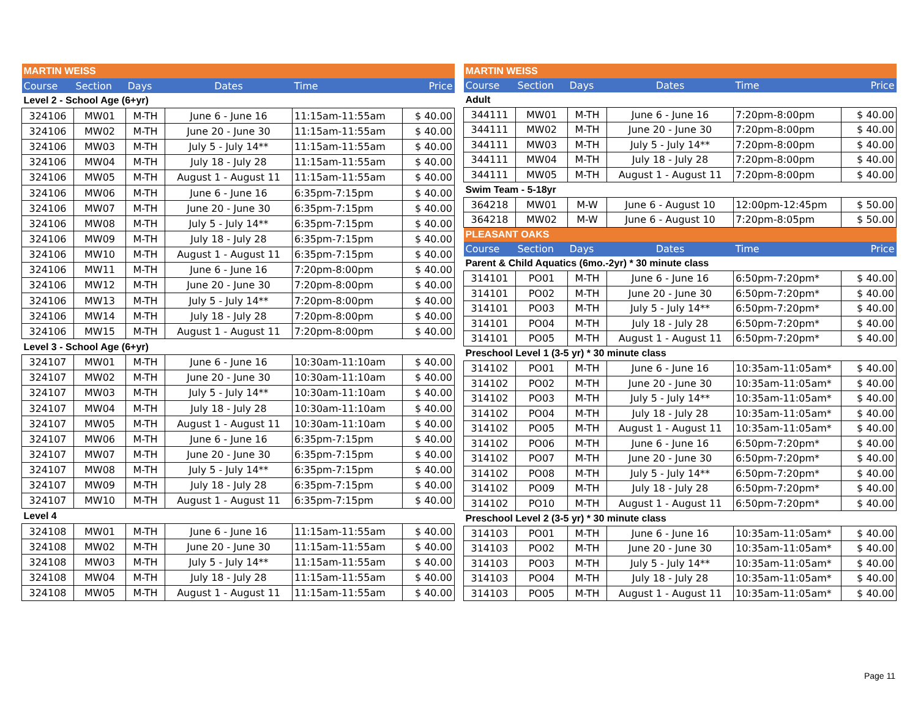| MARTIN WEISS | | | | | |
| Course | Section | Days | Dates | Time | Price |
| Level 2 - School Age (6+yr) | | | | | |
| 324106 | MW01 | M-TH | June 6 - June 16 | 11:15am-11:55am | $ 40.00 |
| 324106 | MW02 | M-TH | June 20 - June 30 | 11:15am-11:55am | $ 40.00 |
| 324106 | MW03 | M-TH | July 5 - July 14** | 11:15am-11:55am | $ 40.00 |
| 324106 | MW04 | M-TH | July 18 - July 28 | 11:15am-11:55am | $ 40.00 |
| 324106 | MW05 | M-TH | August 1 - August 11 | 11:15am-11:55am | $ 40.00 |
| 324106 | MW06 | M-TH | June 6 - June 16 | 6:35pm-7:15pm | $ 40.00 |
| 324106 | MW07 | M-TH | June 20 - June 30 | 6:35pm-7:15pm | $ 40.00 |
| 324106 | MW08 | M-TH | July 5 - July 14** | 6:35pm-7:15pm | $ 40.00 |
| 324106 | MW09 | M-TH | July 18 - July 28 | 6:35pm-7:15pm | $ 40.00 |
| 324106 | MW10 | M-TH | August 1 - August 11 | 6:35pm-7:15pm | $ 40.00 |
| 324106 | MW11 | M-TH | June 6 - June 16 | 7:20pm-8:00pm | $ 40.00 |
| 324106 | MW12 | M-TH | June 20 - June 30 | 7:20pm-8:00pm | $ 40.00 |
| 324106 | MW13 | M-TH | July 5 - July 14** | 7:20pm-8:00pm | $ 40.00 |
| 324106 | MW14 | M-TH | July 18 - July 28 | 7:20pm-8:00pm | $ 40.00 |
| 324106 | MW15 | M-TH | August 1 - August 11 | 7:20pm-8:00pm | $ 40.00 |
| Level 3 - School Age (6+yr) | | | | | |
| 324107 | MW01 | M-TH | June 6 - June 16 | 10:30am-11:10am | $ 40.00 |
| 324107 | MW02 | M-TH | June 20 - June 30 | 10:30am-11:10am | $ 40.00 |
| 324107 | MW03 | M-TH | July 5 - July 14** | 10:30am-11:10am | $ 40.00 |
| 324107 | MW04 | M-TH | July 18 - July 28 | 10:30am-11:10am | $ 40.00 |
| 324107 | MW05 | M-TH | August 1 - August 11 | 10:30am-11:10am | $ 40.00 |
| 324107 | MW06 | M-TH | June 6 - June 16 | 6:35pm-7:15pm | $ 40.00 |
| 324107 | MW07 | M-TH | June 20 - June 30 | 6:35pm-7:15pm | $ 40.00 |
| 324107 | MW08 | M-TH | July 5 - July 14** | 6:35pm-7:15pm | $ 40.00 |
| 324107 | MW09 | M-TH | July 18 - July 28 | 6:35pm-7:15pm | $ 40.00 |
| 324107 | MW10 | M-TH | August 1 - August 11 | 6:35pm-7:15pm | $ 40.00 |
| Level 4 | | | | | |
| 324108 | MW01 | M-TH | June 6 - June 16 | 11:15am-11:55am | $ 40.00 |
| 324108 | MW02 | M-TH | June 20 - June 30 | 11:15am-11:55am | $ 40.00 |
| 324108 | MW03 | M-TH | July 5 - July 14** | 11:15am-11:55am | $ 40.00 |
| 324108 | MW04 | M-TH | July 18 - July 28 | 11:15am-11:55am | $ 40.00 |
| 324108 | MW05 | M-TH | August 1 - August 11 | 11:15am-11:55am | $ 40.00 |
| MARTIN WEISS | | | | | |
| Course | Section | Days | Dates | Time | Price |
| Adult | | | | | |
| 344111 | MW01 | M-TH | June 6 - June 16 | 7:20pm-8:00pm | $ 40.00 |
| 344111 | MW02 | M-TH | June 20 - June 30 | 7:20pm-8:00pm | $ 40.00 |
| 344111 | MW03 | M-TH | July 5 - July 14** | 7:20pm-8:00pm | $ 40.00 |
| 344111 | MW04 | M-TH | July 18 - July 28 | 7:20pm-8:00pm | $ 40.00 |
| 344111 | MW05 | M-TH | August 1 - August 11 | 7:20pm-8:00pm | $ 40.00 |
| Swim Team - 5-18yr | | | | | |
| 364218 | MW01 | M-W | June 6 - August 10 | 12:00pm-12:45pm | $ 50.00 |
| 364218 | MW02 | M-W | June 6 - August 10 | 7:20pm-8:05pm | $ 50.00 |
| PLEASANT OAKS | | | | | |
| Course | Section | Days | Dates | Time | Price |
| Parent & Child Aquatics (6mo.-2yr) * 30 minute class | | | | | |
| 314101 | PO01 | M-TH | June 6 - June 16 | 6:50pm-7:20pm* | $ 40.00 |
| 314101 | PO02 | M-TH | June 20 - June 30 | 6:50pm-7:20pm* | $ 40.00 |
| 314101 | PO03 | M-TH | July 5 - July 14** | 6:50pm-7:20pm* | $ 40.00 |
| 314101 | PO04 | M-TH | July 18 - July 28 | 6:50pm-7:20pm* | $ 40.00 |
| 314101 | PO05 | M-TH | August 1 - August 11 | 6:50pm-7:20pm* | $ 40.00 |
| Preschool Level 1 (3-5 yr) * 30 minute class | | | | | |
| 314102 | PO01 | M-TH | June 6 - June 16 | 10:35am-11:05am* | $ 40.00 |
| 314102 | PO02 | M-TH | June 20 - June 30 | 10:35am-11:05am* | $ 40.00 |
| 314102 | PO03 | M-TH | July 5 - July 14** | 10:35am-11:05am* | $ 40.00 |
| 314102 | PO04 | M-TH | July 18 - July 28 | 10:35am-11:05am* | $ 40.00 |
| 314102 | PO05 | M-TH | August 1 - August 11 | 10:35am-11:05am* | $ 40.00 |
| 314102 | PO06 | M-TH | June 6 - June 16 | 6:50pm-7:20pm* | $ 40.00 |
| 314102 | PO07 | M-TH | June 20 - June 30 | 6:50pm-7:20pm* | $ 40.00 |
| 314102 | PO08 | M-TH | July 5 - July 14** | 6:50pm-7:20pm* | $ 40.00 |
| 314102 | PO09 | M-TH | July 18 - July 28 | 6:50pm-7:20pm* | $ 40.00 |
| 314102 | PO10 | M-TH | August 1 - August 11 | 6:50pm-7:20pm* | $ 40.00 |
| Preschool Level 2 (3-5 yr) * 30 minute class | | | | | |
| 314103 | PO01 | M-TH | June 6 - June 16 | 10:35am-11:05am* | $ 40.00 |
| 314103 | PO02 | M-TH | June 20 - June 30 | 10:35am-11:05am* | $ 40.00 |
| 314103 | PO03 | M-TH | July 5 - July 14** | 10:35am-11:05am* | $ 40.00 |
| 314103 | PO04 | M-TH | July 18 - July 28 | 10:35am-11:05am* | $ 40.00 |
| 314103 | PO05 | M-TH | August 1 - August 11 | 10:35am-11:05am* | $ 40.00 |
Page 11